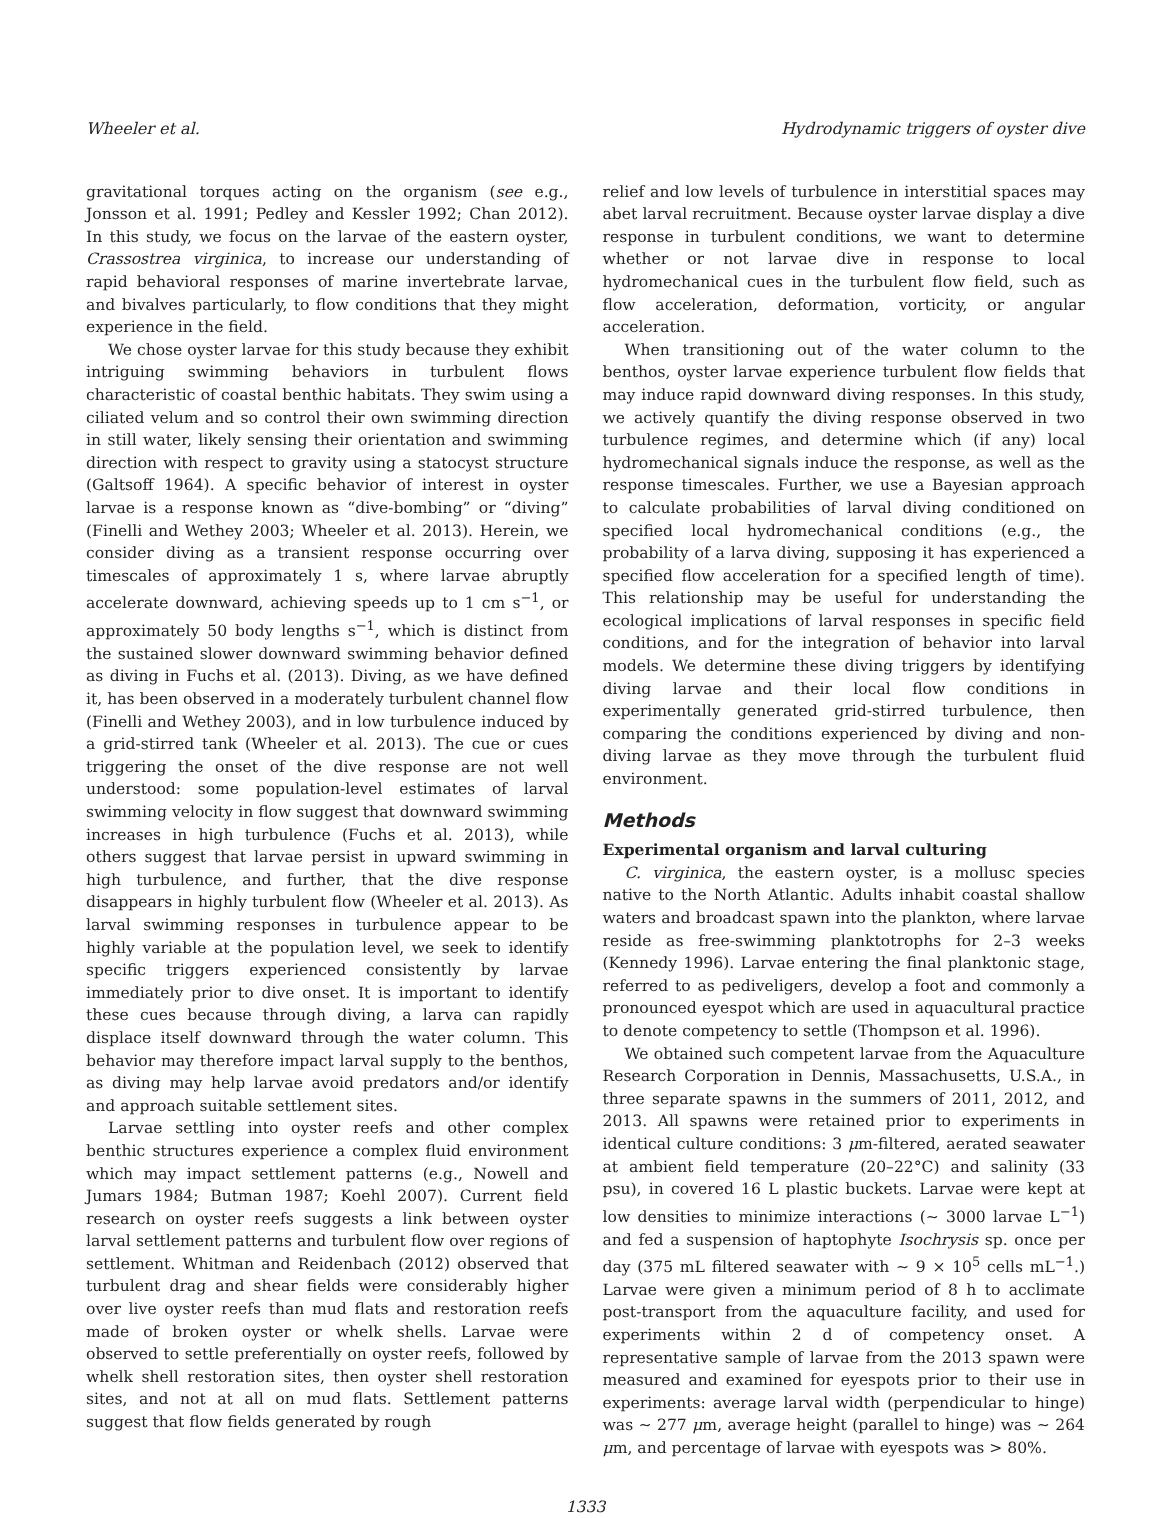Wheeler et al. Hydrodynamic triggers of oyster dive
gravitational torques acting on the organism (see e.g., Jonsson et al. 1991; Pedley and Kessler 1992; Chan 2012). In this study, we focus on the larvae of the eastern oyster, Crassostrea virginica, to increase our understanding of rapid behavioral responses of marine invertebrate larvae, and bivalves particularly, to flow conditions that they might experience in the field.
We chose oyster larvae for this study because they exhibit intriguing swimming behaviors in turbulent flows characteristic of coastal benthic habitats. They swim using a ciliated velum and so control their own swimming direction in still water, likely sensing their orientation and swimming direction with respect to gravity using a statocyst structure (Galtsoff 1964). A specific behavior of interest in oyster larvae is a response known as “dive-bombing” or “diving” (Finelli and Wethey 2003; Wheeler et al. 2013). Herein, we consider diving as a transient response occurring over timescales of approximately 1 s, where larvae abruptly accelerate downward, achieving speeds up to 1 cm s<sup>−1</sup>, or approximately 50 body lengths s<sup>−1</sup>, which is distinct from the sustained slower downward swimming behavior defined as diving in Fuchs et al. (2013). Diving, as we have defined it, has been observed in a moderately turbulent channel flow (Finelli and Wethey 2003), and in low turbulence induced by a grid-stirred tank (Wheeler et al. 2013). The cue or cues triggering the onset of the dive response are not well understood: some population-level estimates of larval swimming velocity in flow suggest that downward swimming increases in high turbulence (Fuchs et al. 2013), while others suggest that larvae persist in upward swimming in high turbulence, and further, that the dive response disappears in highly turbulent flow (Wheeler et al. 2013). As larval swimming responses in turbulence appear to be highly variable at the population level, we seek to identify specific triggers experienced consistently by larvae immediately prior to dive onset. It is important to identify these cues because through diving, a larva can rapidly displace itself downward through the water column. This behavior may therefore impact larval supply to the benthos, as diving may help larvae avoid predators and/or identify and approach suitable settlement sites.
Larvae settling into oyster reefs and other complex benthic structures experience a complex fluid environment which may impact settlement patterns (e.g., Nowell and Jumars 1984; Butman 1987; Koehl 2007). Current field research on oyster reefs suggests a link between oyster larval settlement patterns and turbulent flow over regions of settlement. Whitman and Reidenbach (2012) observed that turbulent drag and shear fields were considerably higher over live oyster reefs than mud flats and restoration reefs made of broken oyster or whelk shells. Larvae were observed to settle preferentially on oyster reefs, followed by whelk shell restoration sites, then oyster shell restoration sites, and not at all on mud flats. Settlement patterns suggest that flow fields generated by rough
relief and low levels of turbulence in interstitial spaces may abet larval recruitment. Because oyster larvae display a dive response in turbulent conditions, we want to determine whether or not larvae dive in response to local hydromechanical cues in the turbulent flow field, such as flow acceleration, deformation, vorticity, or angular acceleration.
When transitioning out of the water column to the benthos, oyster larvae experience turbulent flow fields that may induce rapid downward diving responses. In this study, we actively quantify the diving response observed in two turbulence regimes, and determine which (if any) local hydromechanical signals induce the response, as well as the response timescales. Further, we use a Bayesian approach to calculate probabilities of larval diving conditioned on specified local hydromechanical conditions (e.g., the probability of a larva diving, supposing it has experienced a specified flow acceleration for a specified length of time). This relationship may be useful for understanding the ecological implications of larval responses in specific field conditions, and for the integration of behavior into larval models. We determine these diving triggers by identifying diving larvae and their local flow conditions in experimentally generated grid-stirred turbulence, then comparing the conditions experienced by diving and non-diving larvae as they move through the turbulent fluid environment.
Methods
Experimental organism and larval culturing
C. virginica, the eastern oyster, is a mollusc species native to the North Atlantic. Adults inhabit coastal shallow waters and broadcast spawn into the plankton, where larvae reside as free-swimming planktotrophs for 2–3 weeks (Kennedy 1996). Larvae entering the final planktonic stage, referred to as pediveligers, develop a foot and commonly a pronounced eyespot which are used in aquacultural practice to denote competency to settle (Thompson et al. 1996).
We obtained such competent larvae from the Aquaculture Research Corporation in Dennis, Massachusetts, U.S.A., in three separate spawns in the summers of 2011, 2012, and 2013. All spawns were retained prior to experiments in identical culture conditions: 3 μm-filtered, aerated seawater at ambient field temperature (20–22°C) and salinity (33 psu), in covered 16 L plastic buckets. Larvae were kept at low densities to minimize interactions (∼ 3000 larvae L<sup>−1</sup>) and fed a suspension of haptophyte Isochrysis sp. once per day (375 mL filtered seawater with ∼ 9 × 10<sup>5</sup> cells mL<sup>−1</sup>.) Larvae were given a minimum period of 8 h to acclimate post-transport from the aquaculture facility, and used for experiments within 2 d of competency onset. A representative sample of larvae from the 2013 spawn were measured and examined for eyespots prior to their use in experiments: average larval width (perpendicular to hinge) was ∼ 277 μm, average height (parallel to hinge) was ∼ 264 μm, and percentage of larvae with eyespots was > 80%.
1333